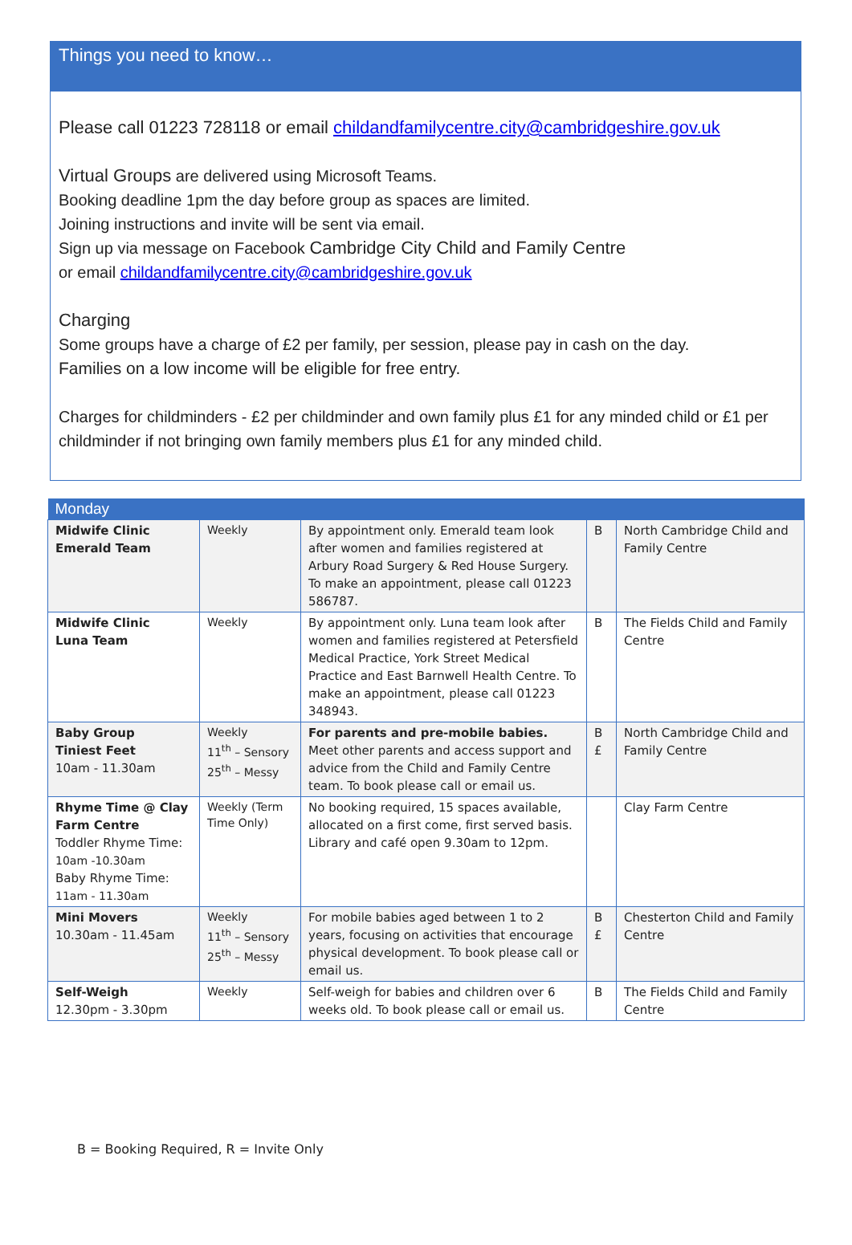Things you need to know…
Please call 01223 728118 or email childandfamilycentre.city@cambridgeshire.gov.uk
Virtual Groups are delivered using Microsoft Teams.
Booking deadline 1pm the day before group as spaces are limited.
Joining instructions and invite will be sent via email.
Sign up via message on Facebook Cambridge City Child and Family Centre
or email childandfamilycentre.city@cambridgeshire.gov.uk
Charging
Some groups have a charge of £2 per family, per session, please pay in cash on the day.
Families on a low income will be eligible for free entry.
Charges for childminders - £2 per childminder and own family plus £1 for any minded child or £1 per childminder if not bringing own family members plus £1 for any minded child.
| Monday | | | | |
| --- | --- | --- | --- | --- |
| Midwife Clinic Emerald Team | Weekly | By appointment only. Emerald team look after women and families registered at Arbury Road Surgery & Red House Surgery. To make an appointment, please call 01223 586787. | B | North Cambridge Child and Family Centre |
| Midwife Clinic Luna Team | Weekly | By appointment only. Luna team look after women and families registered at Petersfield Medical Practice, York Street Medical Practice and East Barnwell Health Centre. To make an appointment, please call 01223 348943. | B | The Fields Child and Family Centre |
| Baby Group Tiniest Feet 10am - 11.30am | Weekly 11<sup>th</sup> – Sensory 25<sup>th</sup> – Messy | For parents and pre-mobile babies. Meet other parents and access support and advice from the Child and Family Centre team. To book please call or email us. | B £ | North Cambridge Child and Family Centre |
| Rhyme Time @ Clay Farm Centre Toddler Rhyme Time: 10am -10.30am Baby Rhyme Time: 11am - 11.30am | Weekly (Term Time Only) | No booking required, 15 spaces available, allocated on a first come, first served basis. Library and café open 9.30am to 12pm. | | Clay Farm Centre |
| Mini Movers 10.30am - 11.45am | Weekly 11<sup>th</sup> – Sensory 25<sup>th</sup> – Messy | For mobile babies aged between 1 to 2 years, focusing on activities that encourage physical development. To book please call or email us. | B £ | Chesterton Child and Family Centre |
| Self-Weigh 12.30pm - 3.30pm | Weekly | Self-weigh for babies and children over 6 weeks old. To book please call or email us. | B | The Fields Child and Family Centre |
B = Booking Required, R = Invite Only